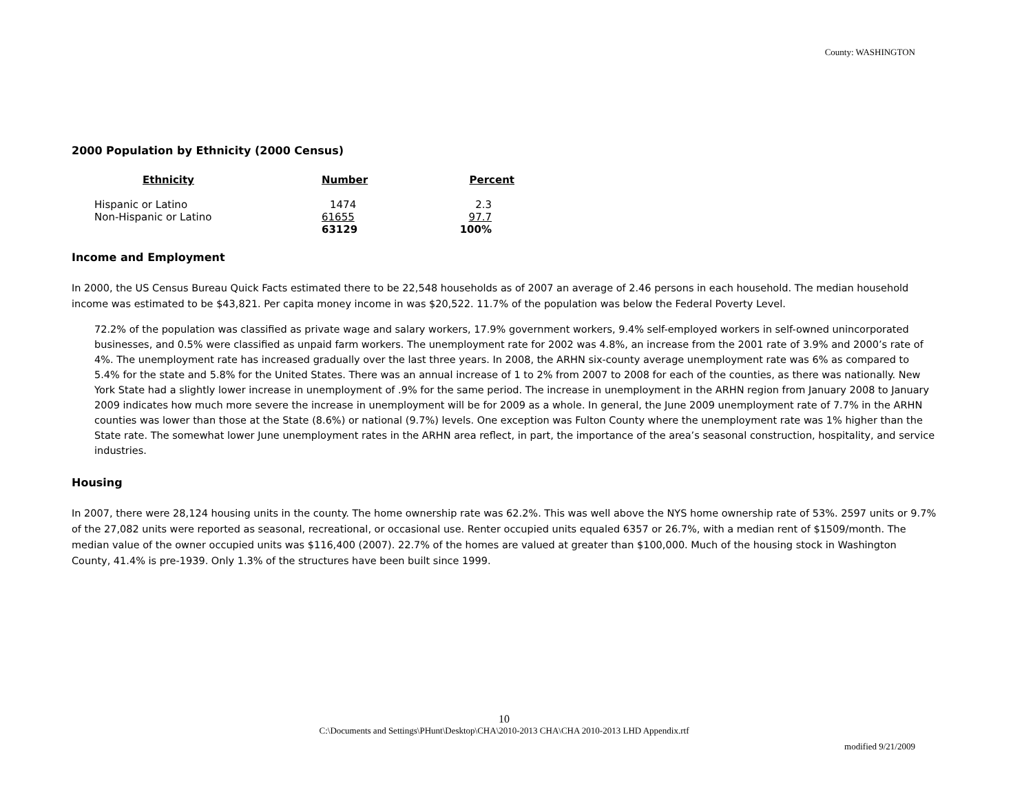County: WASHINGTON
2000 Population by Ethnicity (2000 Census)
| Ethnicity | Number | Percent |
| --- | --- | --- |
| Hispanic or Latino | 1474 | 2.3 |
| Non-Hispanic or Latino | 61655 | 97.7 |
| | 63129 | 100% |
Income and Employment
In 2000, the US Census Bureau Quick Facts estimated there to be 22,548 households as of 2007 an average of 2.46 persons in each household. The median household income was estimated to be $43,821. Per capita money income in was $20,522. 11.7% of the population was below the Federal Poverty Level.
72.2% of the population was classified as private wage and salary workers, 17.9% government workers, 9.4% self-employed workers in self-owned unincorporated businesses, and 0.5% were classified as unpaid farm workers. The unemployment rate for 2002 was 4.8%, an increase from the 2001 rate of 3.9% and 2000’s rate of 4%. The unemployment rate has increased gradually over the last three years. In 2008, the ARHN six-county average unemployment rate was 6% as compared to 5.4% for the state and 5.8% for the United States. There was an annual increase of 1 to 2% from 2007 to 2008 for each of the counties, as there was nationally. New York State had a slightly lower increase in unemployment of .9% for the same period. The increase in unemployment in the ARHN region from January 2008 to January 2009 indicates how much more severe the increase in unemployment will be for 2009 as a whole. In general, the June 2009 unemployment rate of 7.7% in the ARHN counties was lower than those at the State (8.6%) or national (9.7%) levels. One exception was Fulton County where the unemployment rate was 1% higher than the State rate. The somewhat lower June unemployment rates in the ARHN area reflect, in part, the importance of the area’s seasonal construction, hospitality, and service industries.
Housing
In 2007, there were 28,124 housing units in the county. The home ownership rate was 62.2%. This was well above the NYS home ownership rate of 53%. 2597 units or 9.7% of the 27,082 units were reported as seasonal, recreational, or occasional use. Renter occupied units equaled 6357 or 26.7%, with a median rent of $1509/month. The median value of the owner occupied units was $116,400 (2007). 22.7% of the homes are valued at greater than $100,000. Much of the housing stock in Washington County, 41.4% is pre-1939. Only 1.3% of the structures have been built since 1999.
10
C:\Documents and Settings\PHunt\Desktop\CHA\2010-2013 CHA\CHA 2010-2013 LHD Appendix.rtf
modified 9/21/2009